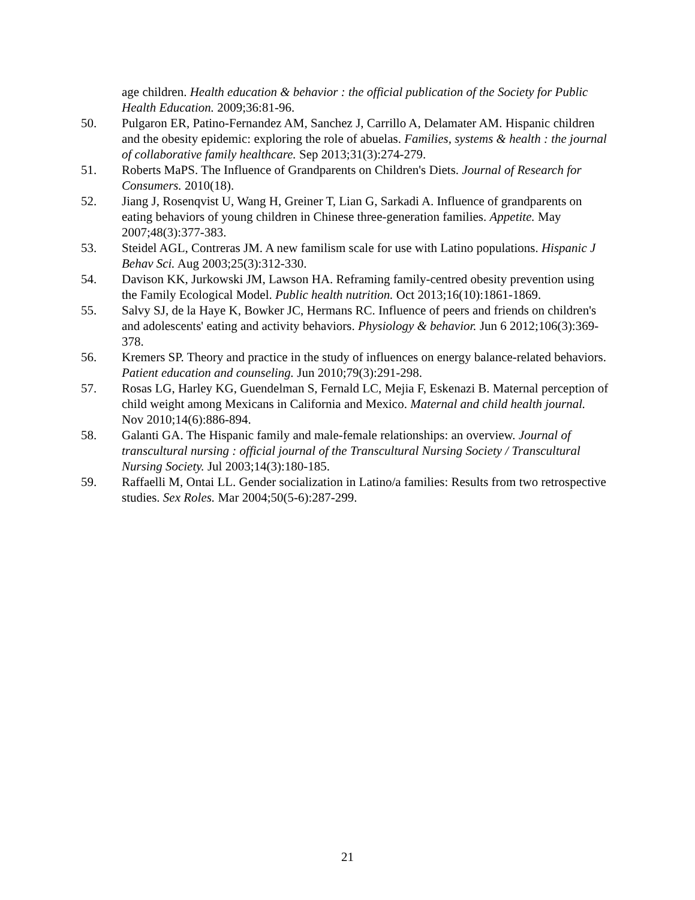age children. Health education & behavior : the official publication of the Society for Public Health Education. 2009;36:81-96.
50. Pulgaron ER, Patino-Fernandez AM, Sanchez J, Carrillo A, Delamater AM. Hispanic children and the obesity epidemic: exploring the role of abuelas. Families, systems & health : the journal of collaborative family healthcare. Sep 2013;31(3):274-279.
51. Roberts MaPS. The Influence of Grandparents on Children's Diets. Journal of Research for Consumers. 2010(18).
52. Jiang J, Rosenqvist U, Wang H, Greiner T, Lian G, Sarkadi A. Influence of grandparents on eating behaviors of young children in Chinese three-generation families. Appetite. May 2007;48(3):377-383.
53. Steidel AGL, Contreras JM. A new familism scale for use with Latino populations. Hispanic J Behav Sci. Aug 2003;25(3):312-330.
54. Davison KK, Jurkowski JM, Lawson HA. Reframing family-centred obesity prevention using the Family Ecological Model. Public health nutrition. Oct 2013;16(10):1861-1869.
55. Salvy SJ, de la Haye K, Bowker JC, Hermans RC. Influence of peers and friends on children's and adolescents' eating and activity behaviors. Physiology & behavior. Jun 6 2012;106(3):369-378.
56. Kremers SP. Theory and practice in the study of influences on energy balance-related behaviors. Patient education and counseling. Jun 2010;79(3):291-298.
57. Rosas LG, Harley KG, Guendelman S, Fernald LC, Mejia F, Eskenazi B. Maternal perception of child weight among Mexicans in California and Mexico. Maternal and child health journal. Nov 2010;14(6):886-894.
58. Galanti GA. The Hispanic family and male-female relationships: an overview. Journal of transcultural nursing : official journal of the Transcultural Nursing Society / Transcultural Nursing Society. Jul 2003;14(3):180-185.
59. Raffaelli M, Ontai LL. Gender socialization in Latino/a families: Results from two retrospective studies. Sex Roles. Mar 2004;50(5-6):287-299.
21